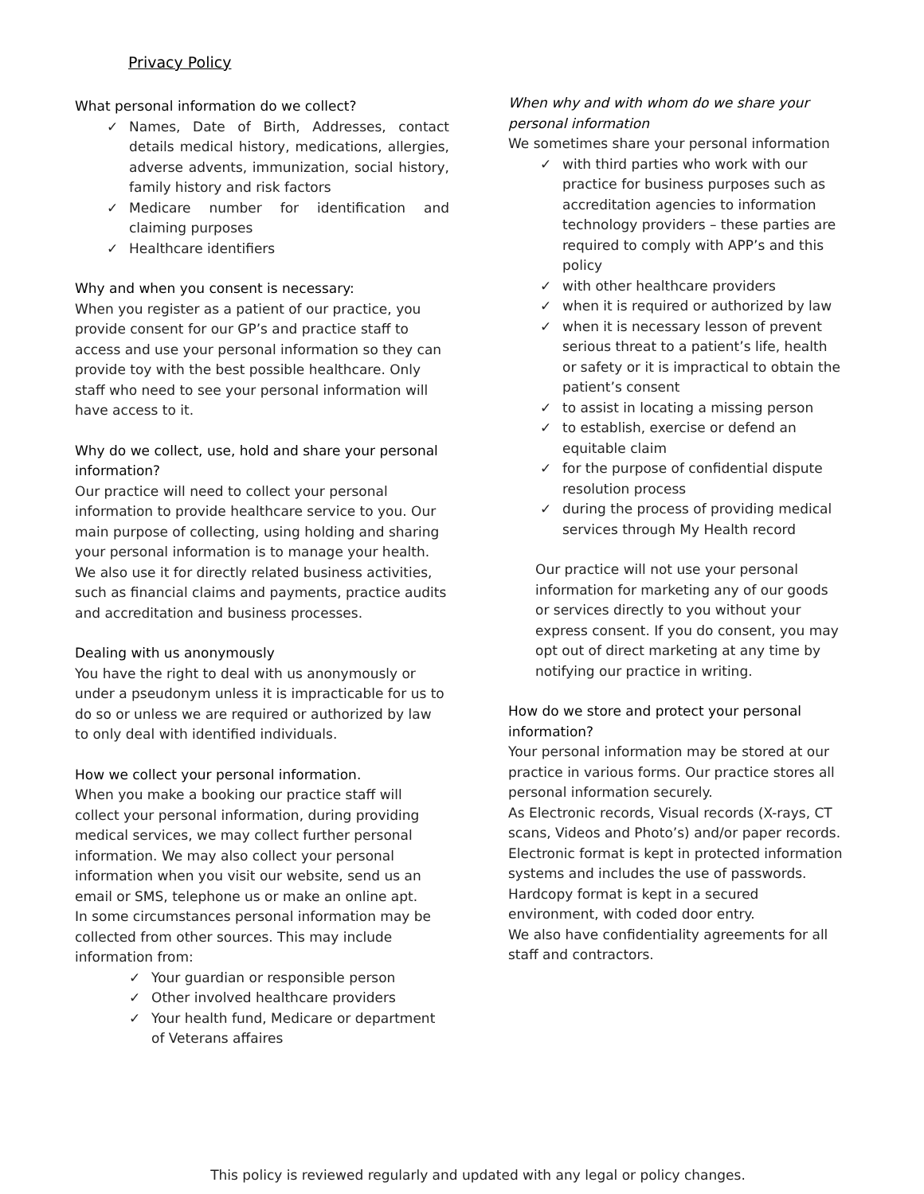Privacy Policy
What personal information do we collect?
✓ Names, Date of Birth, Addresses, contact details medical history, medications, allergies, adverse advents, immunization, social history, family history and risk factors
✓ Medicare number for identification and claiming purposes
✓ Healthcare identifiers
Why and when you consent is necessary:
When you register as a patient of our practice, you provide consent for our GP’s and practice staff to access and use your personal information so they can provide toy with the best possible healthcare. Only staff who need to see your personal information will have access to it.
Why do we collect, use, hold and share your personal information?
Our practice will need to collect your personal information to provide healthcare service to you. Our main purpose of collecting, using holding and sharing your personal information is to manage your health. We also use it for directly related business activities, such as financial claims and payments, practice audits and accreditation and business processes.
Dealing with us anonymously
You have the right to deal with us anonymously or under a pseudonym unless it is impracticable for us to do so or unless we are required or authorized by law to only deal with identified individuals.
How we collect your personal information.
When you make a booking our practice staff will collect your personal information, during providing medical services, we may collect further personal information. We may also collect your personal information when you visit our website, send us an email or SMS, telephone us or make an online apt.
In some circumstances personal information may be collected from other sources. This may include information from:
✓ Your guardian or responsible person
✓ Other involved healthcare providers
✓ Your health fund, Medicare or department of Veterans affaires
When why and with whom do we share your personal information
We sometimes share your personal information
✓ with third parties who work with our practice for business purposes such as accreditation agencies to information technology providers – these parties are required to comply with APP’s and this policy
✓ with other healthcare providers
✓ when it is required or authorized by law
✓ when it is necessary lesson of prevent serious threat to a patient’s life, health or safety or it is impractical to obtain the patient’s consent
✓ to assist in locating a missing person
✓ to establish, exercise or defend an equitable claim
✓ for the purpose of confidential dispute resolution process
✓ during the process of providing medical services through My Health record
Our practice will not use your personal information for marketing any of our goods or services directly to you without your express consent. If you do consent, you may opt out of direct marketing at any time by notifying our practice in writing.
How do we store and protect your personal information?
Your personal information may be stored at our practice in various forms. Our practice stores all personal information securely.
As Electronic records, Visual records (X-rays, CT scans, Videos and Photo’s) and/or paper records. Electronic format is kept in protected information systems and includes the use of passwords. Hardcopy format is kept in a secured environment, with coded door entry.
We also have confidentiality agreements for all staff and contractors.
This policy is reviewed regularly and updated with any legal or policy changes.